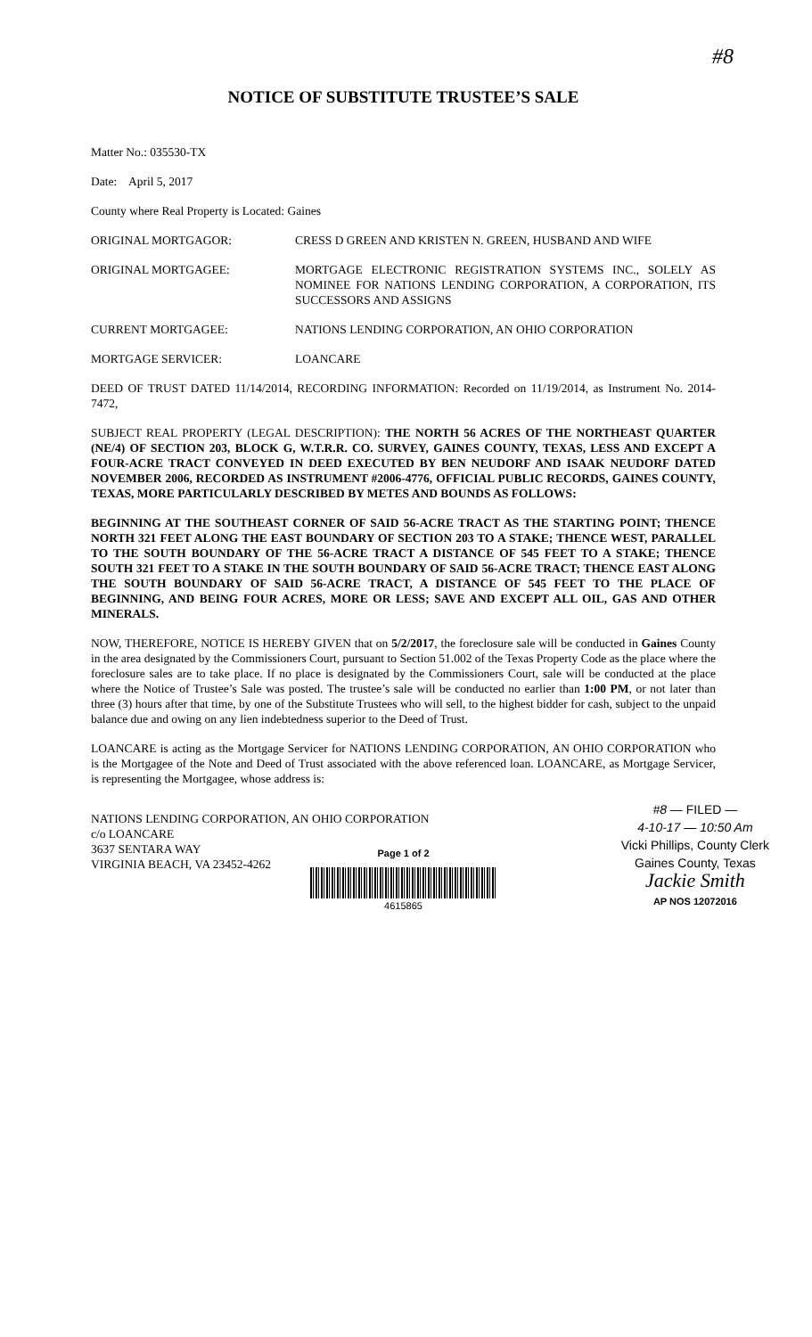#8
NOTICE OF SUBSTITUTE TRUSTEE’S SALE
Matter No.: 035530-TX
Date: April 5, 2017
County where Real Property is Located: Gaines
ORIGINAL MORTGAGOR: CRESS D GREEN AND KRISTEN N. GREEN, HUSBAND AND WIFE
ORIGINAL MORTGAGEE: MORTGAGE ELECTRONIC REGISTRATION SYSTEMS INC., SOLELY AS NOMINEE FOR NATIONS LENDING CORPORATION, A CORPORATION, ITS SUCCESSORS AND ASSIGNS
CURRENT MORTGAGEE: NATIONS LENDING CORPORATION, AN OHIO CORPORATION
MORTGAGE SERVICER: LOANCARE
DEED OF TRUST DATED 11/14/2014, RECORDING INFORMATION: Recorded on 11/19/2014, as Instrument No. 2014-7472,
SUBJECT REAL PROPERTY (LEGAL DESCRIPTION): THE NORTH 56 ACRES OF THE NORTHEAST QUARTER (NE/4) OF SECTION 203, BLOCK G, W.T.R.R. CO. SURVEY, GAINES COUNTY, TEXAS, LESS AND EXCEPT A FOUR-ACRE TRACT CONVEYED IN DEED EXECUTED BY BEN NEUDORF AND ISAAK NEUDORF DATED NOVEMBER 2006, RECORDED AS INSTRUMENT #2006-4776, OFFICIAL PUBLIC RECORDS, GAINES COUNTY, TEXAS, MORE PARTICULARLY DESCRIBED BY METES AND BOUNDS AS FOLLOWS:
BEGINNING AT THE SOUTHEAST CORNER OF SAID 56-ACRE TRACT AS THE STARTING POINT; THENCE NORTH 321 FEET ALONG THE EAST BOUNDARY OF SECTION 203 TO A STAKE; THENCE WEST, PARALLEL TO THE SOUTH BOUNDARY OF THE 56-ACRE TRACT A DISTANCE OF 545 FEET TO A STAKE; THENCE SOUTH 321 FEET TO A STAKE IN THE SOUTH BOUNDARY OF SAID 56-ACRE TRACT; THENCE EAST ALONG THE SOUTH BOUNDARY OF SAID 56-ACRE TRACT, A DISTANCE OF 545 FEET TO THE PLACE OF BEGINNING, AND BEING FOUR ACRES, MORE OR LESS; SAVE AND EXCEPT ALL OIL, GAS AND OTHER MINERALS.
NOW, THEREFORE, NOTICE IS HEREBY GIVEN that on 5/2/2017, the foreclosure sale will be conducted in Gaines County in the area designated by the Commissioners Court, pursuant to Section 51.002 of the Texas Property Code as the place where the foreclosure sales are to take place. If no place is designated by the Commissioners Court, sale will be conducted at the place where the Notice of Trustee’s Sale was posted. The trustee’s sale will be conducted no earlier than 1:00 PM, or not later than three (3) hours after that time, by one of the Substitute Trustees who will sell, to the highest bidder for cash, subject to the unpaid balance due and owing on any lien indebtedness superior to the Deed of Trust.
LOANCARE is acting as the Mortgage Servicer for NATIONS LENDING CORPORATION, AN OHIO CORPORATION who is the Mortgagee of the Note and Deed of Trust associated with the above referenced loan. LOANCARE, as Mortgage Servicer, is representing the Mortgagee, whose address is:
NATIONS LENDING CORPORATION, AN OHIO CORPORATION
c/o LOANCARE
3637 SENTARA WAY
VIRGINIA BEACH, VA 23452-4262
#8 — FILED —
4-10-17 — 10:50 Am
Vicki Phillips, County Clerk
Gaines County, Texas
Jackie Smith
AP NOS 12072016
Page 1 of 2
4615865